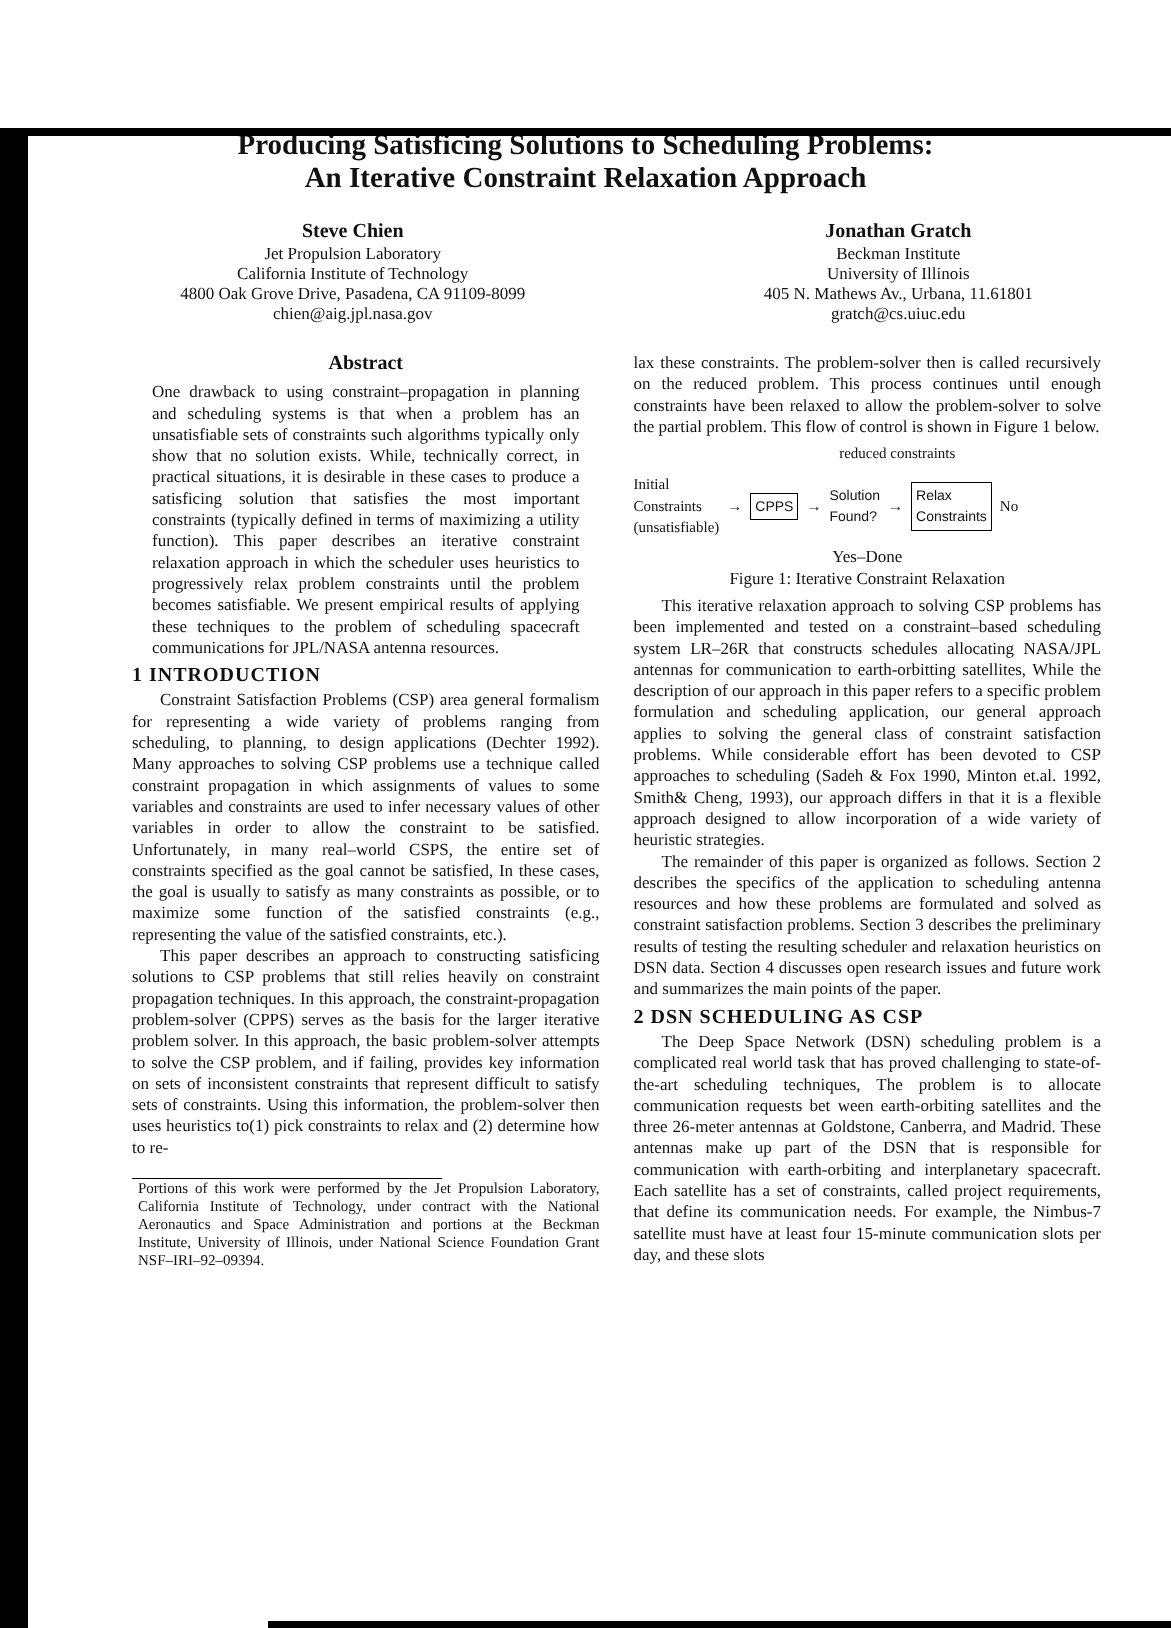Producing Satisficing Solutions to Scheduling Problems:
An Iterative Constraint Relaxation Approach
Steve Chien
Jet Propulsion Laboratory
California Institute of Technology
4800 Oak Grove Drive, Pasadena, CA 91109-8099
chien@aig.jpl.nasa.gov
Jonathan Gratch
Beckman Institute
University of Illinois
405 N. Mathews Av., Urbana, 11.61801
gratch@cs.uiuc.edu
Abstract
One drawback to using constraint–propagation in planning and scheduling systems is that when a problem has an unsatisfiable sets of constraints such algorithms typically only show that no solution exists. While, technically correct, in practical situations, it is desirable in these cases to produce a satisficing solution that satisfies the most important constraints (typically defined in terms of maximizing a utility function). This paper describes an iterative constraint relaxation approach in which the scheduler uses heuristics to progressively relax problem constraints until the problem becomes satisfiable. We present empirical results of applying these techniques to the problem of scheduling spacecraft communications for JPL/NASA antenna resources.
1 INTRODUCTION
Constraint Satisfaction Problems (CSP) area general formalism for representing a wide variety of problems ranging from scheduling, to planning, to design applications (Dechter 1992). Many approaches to solving CSP problems use a technique called constraint propagation in which assignments of values to some variables and constraints are used to infer necessary values of other variables in order to allow the constraint to be satisfied. Unfortunately, in many real–world CSPS, the entire set of constraints specified as the goal cannot be satisfied, In these cases, the goal is usually to satisfy as many constraints as possible, or to maximize some function of the satisfied constraints (e.g., representing the value of the satisfied constraints, etc.).
This paper describes an approach to constructing satisficing solutions to CSP problems that still relies heavily on constraint propagation techniques. In this approach, the constraint-propagation problem-solver (CPPS) serves as the basis for the larger iterative problem solver. In this approach, the basic problem-solver attempts to solve the CSP problem, and if failing, provides key information on sets of inconsistent constraints that represent difficult to satisfy sets of constraints. Using this information, the problem-solver then uses heuristics to(1) pick constraints to relax and (2) determine how to re-
Portions of this work were performed by the Jet Propulsion Laboratory, California Institute of Technology, under contract with the National Aeronautics and Space Administration and portions at the Beckman Institute, University of Illinois, under National Science Foundation Grant NSF–IRI–92–09394.
lax these constraints. The problem-solver then is called recursively on the reduced problem. This process continues until enough constraints have been relaxed to allow the problem-solver to solve the partial problem. This flow of control is shown in Figure 1 below.
reduced constraints
Initial
Constraints
(unsatisfiable)
→ CPPS → Solution
Found? → Relax
Constraints No
Yes–Done
Figure 1: Iterative Constraint Relaxation
This iterative relaxation approach to solving CSP problems has been implemented and tested on a constraint–based scheduling system LR–26R that constructs schedules allocating NASA/JPL antennas for communication to earth-orbitting satellites, While the description of our approach in this paper refers to a specific problem formulation and scheduling application, our general approach applies to solving the general class of constraint satisfaction problems. While considerable effort has been devoted to CSP approaches to scheduling (Sadeh & Fox 1990, Minton et.al. 1992, Smith& Cheng, 1993), our approach differs in that it is a flexible approach designed to allow incorporation of a wide variety of heuristic strategies.
The remainder of this paper is organized as follows. Section 2 describes the specifics of the application to scheduling antenna resources and how these problems are formulated and solved as constraint satisfaction problems. Section 3 describes the preliminary results of testing the resulting scheduler and relaxation heuristics on DSN data. Section 4 discusses open research issues and future work and summarizes the main points of the paper.
2 DSN SCHEDULING AS CSP
The Deep Space Network (DSN) scheduling problem is a complicated real world task that has proved challenging to state-of-the-art scheduling techniques, The problem is to allocate communication requests bet ween earth-orbiting satellites and the three 26-meter antennas at Goldstone, Canberra, and Madrid. These antennas make up part of the DSN that is responsible for communication with earth-orbiting and interplanetary spacecraft. Each satellite has a set of constraints, called project requirements, that define its communication needs. For example, the Nimbus-7 satellite must have at least four 15-minute communication slots per day, and these slots